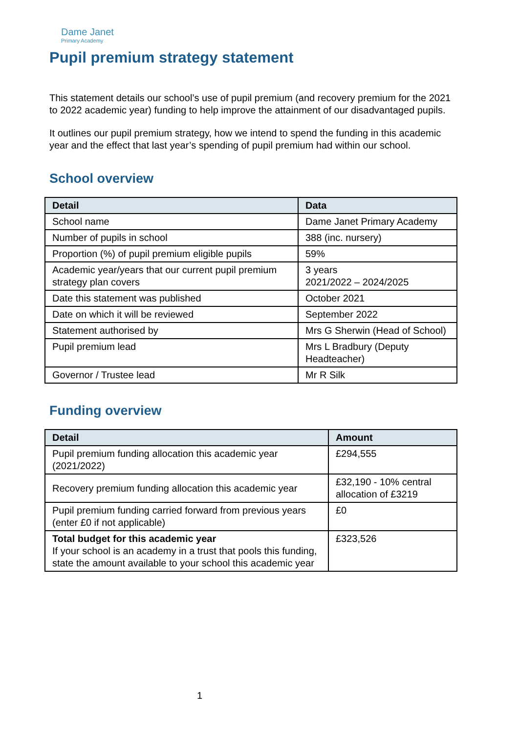Dame Janet
Primary Academy
Pupil premium strategy statement
This statement details our school’s use of pupil premium (and recovery premium for the 2021 to 2022 academic year) funding to help improve the attainment of our disadvantaged pupils.
It outlines our pupil premium strategy, how we intend to spend the funding in this academic year and the effect that last year’s spending of pupil premium had within our school.
School overview
| Detail | Data |
| --- | --- |
| School name | Dame Janet Primary Academy |
| Number of pupils in school | 388 (inc. nursery) |
| Proportion (%) of pupil premium eligible pupils | 59% |
| Academic year/years that our current pupil premium strategy plan covers | 3 years 2021/2022 – 2024/2025 |
| Date this statement was published | October 2021 |
| Date on which it will be reviewed | September 2022 |
| Statement authorised by | Mrs G Sherwin (Head of School) |
| Pupil premium lead | Mrs L Bradbury (Deputy Headteacher) |
| Governor / Trustee lead | Mr R Silk |
Funding overview
| Detail | Amount |
| --- | --- |
| Pupil premium funding allocation this academic year (2021/2022) | £294,555 |
| Recovery premium funding allocation this academic year | £32,190 - 10% central allocation of £3219 |
| Pupil premium funding carried forward from previous years (enter £0 if not applicable) | £0 |
| Total budget for this academic year If your school is an academy in a trust that pools this funding, state the amount available to your school this academic year | £323,526 |
1